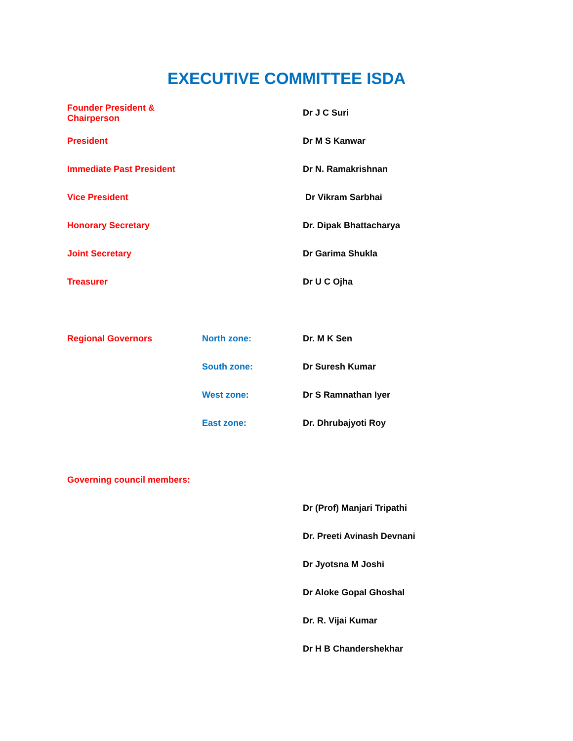EXECUTIVE COMMITTEE ISDA
Founder President & Chairperson Dr J C Suri
President Dr M S Kanwar
Immediate Past President Dr N. Ramakrishnan
Vice President Dr Vikram Sarbhai
Honorary Secretary Dr. Dipak Bhattacharya
Joint Secretary Dr Garima Shukla
Treasurer Dr U C Ojha
Regional Governors North zone: Dr. M K Sen
South zone: Dr Suresh Kumar
West zone: Dr S Ramnathan Iyer
East zone: Dr. Dhrubajyoti Roy
Governing council members:
Dr (Prof) Manjari Tripathi
Dr. Preeti Avinash Devnani
Dr Jyotsna M Joshi
Dr Aloke Gopal Ghoshal
Dr. R. Vijai Kumar
Dr H B Chandershekhar